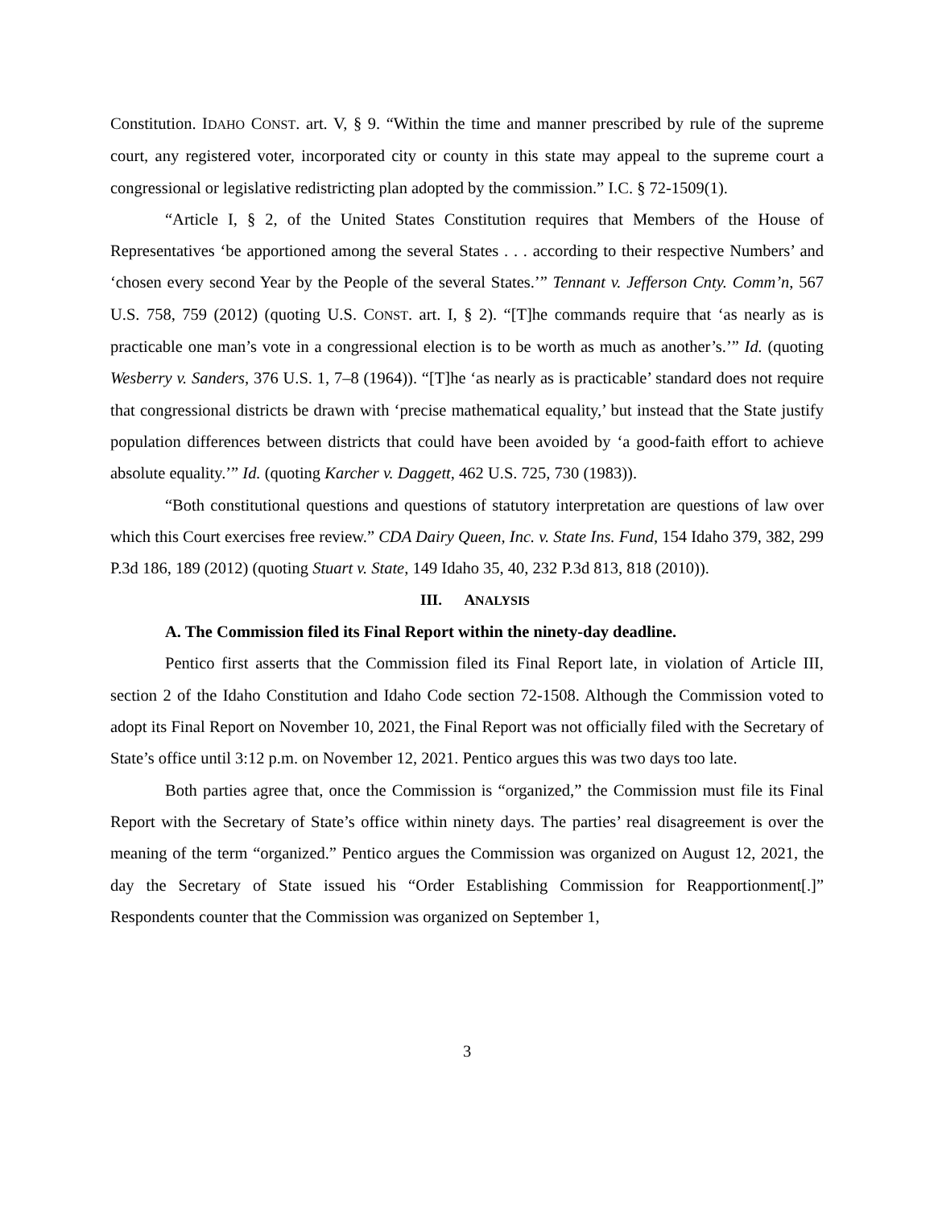Constitution. IDAHO CONST. art. V, § 9. “Within the time and manner prescribed by rule of the supreme court, any registered voter, incorporated city or county in this state may appeal to the supreme court a congressional or legislative redistricting plan adopted by the commission.” I.C. § 72-1509(1).
“Article I, § 2, of the United States Constitution requires that Members of the House of Representatives ‘be apportioned among the several States . . . according to their respective Numbers’ and ‘chosen every second Year by the People of the several States.’” Tennant v. Jefferson Cnty. Comm’n, 567 U.S. 758, 759 (2012) (quoting U.S. CONST. art. I, § 2). “[T]he commands require that ‘as nearly as is practicable one man’s vote in a congressional election is to be worth as much as another’s.’” Id. (quoting Wesberry v. Sanders, 376 U.S. 1, 7–8 (1964)). “[T]he ‘as nearly as is practicable’ standard does not require that congressional districts be drawn with ‘precise mathematical equality,’ but instead that the State justify population differences between districts that could have been avoided by ‘a good-faith effort to achieve absolute equality.’” Id. (quoting Karcher v. Daggett, 462 U.S. 725, 730 (1983)).
“Both constitutional questions and questions of statutory interpretation are questions of law over which this Court exercises free review.” CDA Dairy Queen, Inc. v. State Ins. Fund, 154 Idaho 379, 382, 299 P.3d 186, 189 (2012) (quoting Stuart v. State, 149 Idaho 35, 40, 232 P.3d 813, 818 (2010)).
III. ANALYSIS
A. The Commission filed its Final Report within the ninety-day deadline.
Pentico first asserts that the Commission filed its Final Report late, in violation of Article III, section 2 of the Idaho Constitution and Idaho Code section 72-1508. Although the Commission voted to adopt its Final Report on November 10, 2021, the Final Report was not officially filed with the Secretary of State’s office until 3:12 p.m. on November 12, 2021. Pentico argues this was two days too late.
Both parties agree that, once the Commission is “organized,” the Commission must file its Final Report with the Secretary of State’s office within ninety days. The parties’ real disagreement is over the meaning of the term “organized.” Pentico argues the Commission was organized on August 12, 2021, the day the Secretary of State issued his “Order Establishing Commission for Reapportionment[.]” Respondents counter that the Commission was organized on September 1,
3